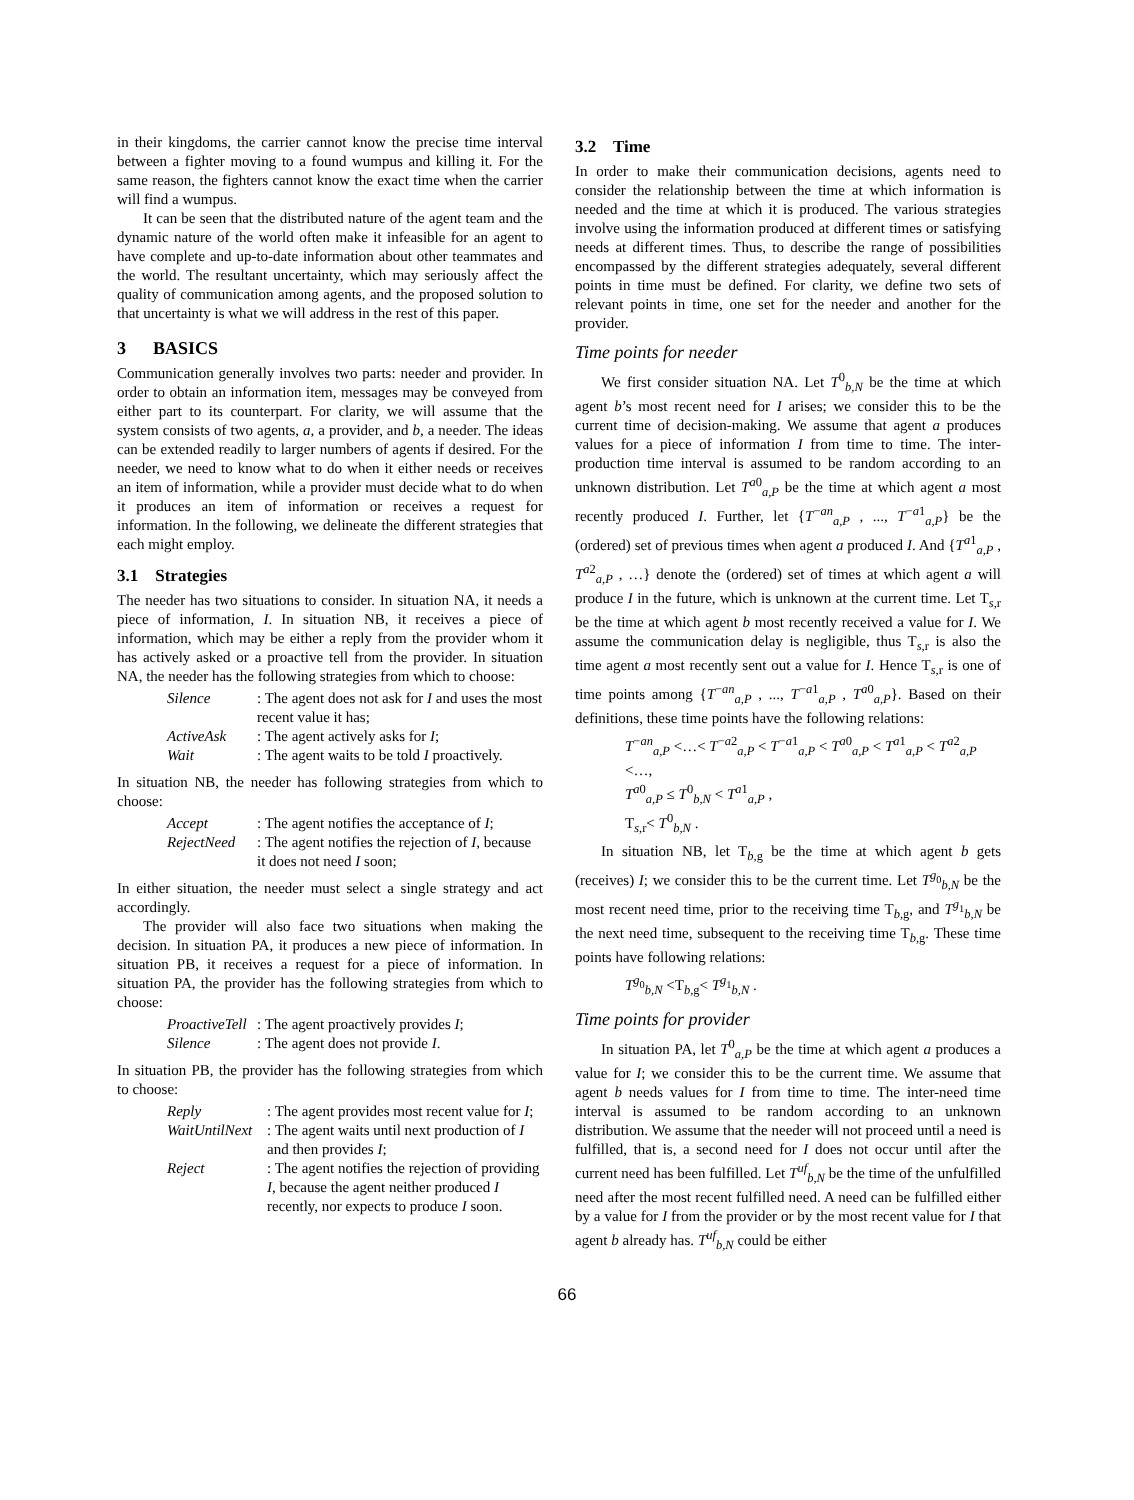in their kingdoms, the carrier cannot know the precise time interval between a fighter moving to a found wumpus and killing it. For the same reason, the fighters cannot know the exact time when the carrier will find a wumpus.
It can be seen that the distributed nature of the agent team and the dynamic nature of the world often make it infeasible for an agent to have complete and up-to-date information about other teammates and the world. The resultant uncertainty, which may seriously affect the quality of communication among agents, and the proposed solution to that uncertainty is what we will address in the rest of this paper.
3 BASICS
Communication generally involves two parts: needer and provider. In order to obtain an information item, messages may be conveyed from either part to its counterpart. For clarity, we will assume that the system consists of two agents, a, a provider, and b, a needer. The ideas can be extended readily to larger numbers of agents if desired. For the needer, we need to know what to do when it either needs or receives an item of information, while a provider must decide what to do when it produces an item of information or receives a request for information. In the following, we delineate the different strategies that each might employ.
3.1 Strategies
The needer has two situations to consider. In situation NA, it needs a piece of information, I. In situation NB, it receives a piece of information, which may be either a reply from the provider whom it has actively asked or a proactive tell from the provider. In situation NA, the needer has the following strategies from which to choose:
Silence: The agent does not ask for I and uses the most recent value it has; ActiveAsk: The agent actively asks for I; Wait: The agent waits to be told I proactively.
In situation NB, the needer has following strategies from which to choose:
Accept: The agent notifies the acceptance of I; RejectNeed: The agent notifies the rejection of I, because it does not need I soon;
In either situation, the needer must select a single strategy and act accordingly.
The provider will also face two situations when making the decision. In situation PA, it produces a new piece of information. In situation PB, it receives a request for a piece of information. In situation PA, the provider has the following strategies from which to choose:
ProactiveTell: The agent proactively provides I; Silence: The agent does not provide I.
In situation PB, the provider has the following strategies from which to choose:
Reply: The agent provides most recent value for I; WaitUntilNext: The agent waits until next production of I and then provides I; Reject: The agent notifies the rejection of providing I, because the agent neither produced I recently, nor expects to produce I soon.
3.2 Time
In order to make their communication decisions, agents need to consider the relationship between the time at which information is needed and the time at which it is produced. The various strategies involve using the information produced at different times or satisfying needs at different times. Thus, to describe the range of possibilities encompassed by the different strategies adequately, several different points in time must be defined. For clarity, we define two sets of relevant points in time, one set for the needer and another for the provider.
Time points for needer
We first consider situation NA. Let T<sup>0</sup><sub>b,N</sub> be the time at which agent b’s most recent need for I arises; we consider this to be the current time of decision-making. We assume that agent a produces values for a piece of information I from time to time. The inter-production time interval is assumed to be random according to an unknown distribution. Let T<sup>a0</sup><sub>a,P</sub> be the time at which agent a most recently produced I. Further, let {T<sup>−an</sup><sub>a,P</sub> , ..., T<sup>−a1</sup><sub>a,P</sub>} be the (ordered) set of previous times when agent a produced I. And {T<sup>a1</sup><sub>a,P</sub> , T<sup>a2</sup><sub>a,P</sub> , …} denote the (ordered) set of times at which agent a will produce I in the future, which is unknown at the current time. Let T<sub>s,r</sub> be the time at which agent b most recently received a value for I. We assume the communication delay is negligible, thus T<sub>s,r</sub> is also the time agent a most recently sent out a value for I. Hence T<sub>s,r</sub> is one of time points among {T<sup>−an</sup><sub>a,P</sub> , ..., T<sup>−a1</sup><sub>a,P</sub> , T<sup>a0</sup><sub>a,P</sub>}. Based on their definitions, these time points have the following relations:
T<sup>−an</sup><sub>a,P</sub> <…< T<sup>−a2</sup><sub>a,P</sub> < T<sup>−a1</sup><sub>a,P</sub> < T<sup>a0</sup><sub>a,P</sub> < T<sup>a1</sup><sub>a,P</sub> < T<sup>a2</sup><sub>a,P</sub> <…,
T<sup>a0</sup><sub>a,P</sub> ≤ T<sup>0</sup><sub>b,N</sub> < T<sup>a1</sup><sub>a,P</sub> ,
T<sub>s,r</sub>< T<sup>0</sup><sub>b,N</sub> .
In situation NB, let T<sub>b,g</sub> be the time at which agent b gets (receives) I; we consider this to be the current time. Let T<sup>g<sub>0</sub></sup><sub>b,N</sub> be the most recent need time, prior to the receiving time T<sub>b,g</sub>, and T<sup>g<sub>1</sub></sup><sub>b,N</sub> be the next need time, subsequent to the receiving time T<sub>b,g</sub>. These time points have following relations:
T<sup>g<sub>0</sub></sup><sub>b,N</sub> <T<sub>b,g</sub>< T<sup>g<sub>1</sub></sup><sub>b,N</sub> .
Time points for provider
In situation PA, let T<sup>0</sup><sub>a,P</sub> be the time at which agent a produces a value for I; we consider this to be the current time. We assume that agent b needs values for I from time to time. The inter-need time interval is assumed to be random according to an unknown distribution. We assume that the needer will not proceed until a need is fulfilled, that is, a second need for I does not occur until after the current need has been fulfilled. Let T<sup>uf</sup><sub>b,N</sub> be the time of the unfulfilled need after the most recent fulfilled need. A need can be fulfilled either by a value for I from the provider or by the most recent value for I that agent b already has. T<sup>uf</sup><sub>b,N</sub> could be either
66